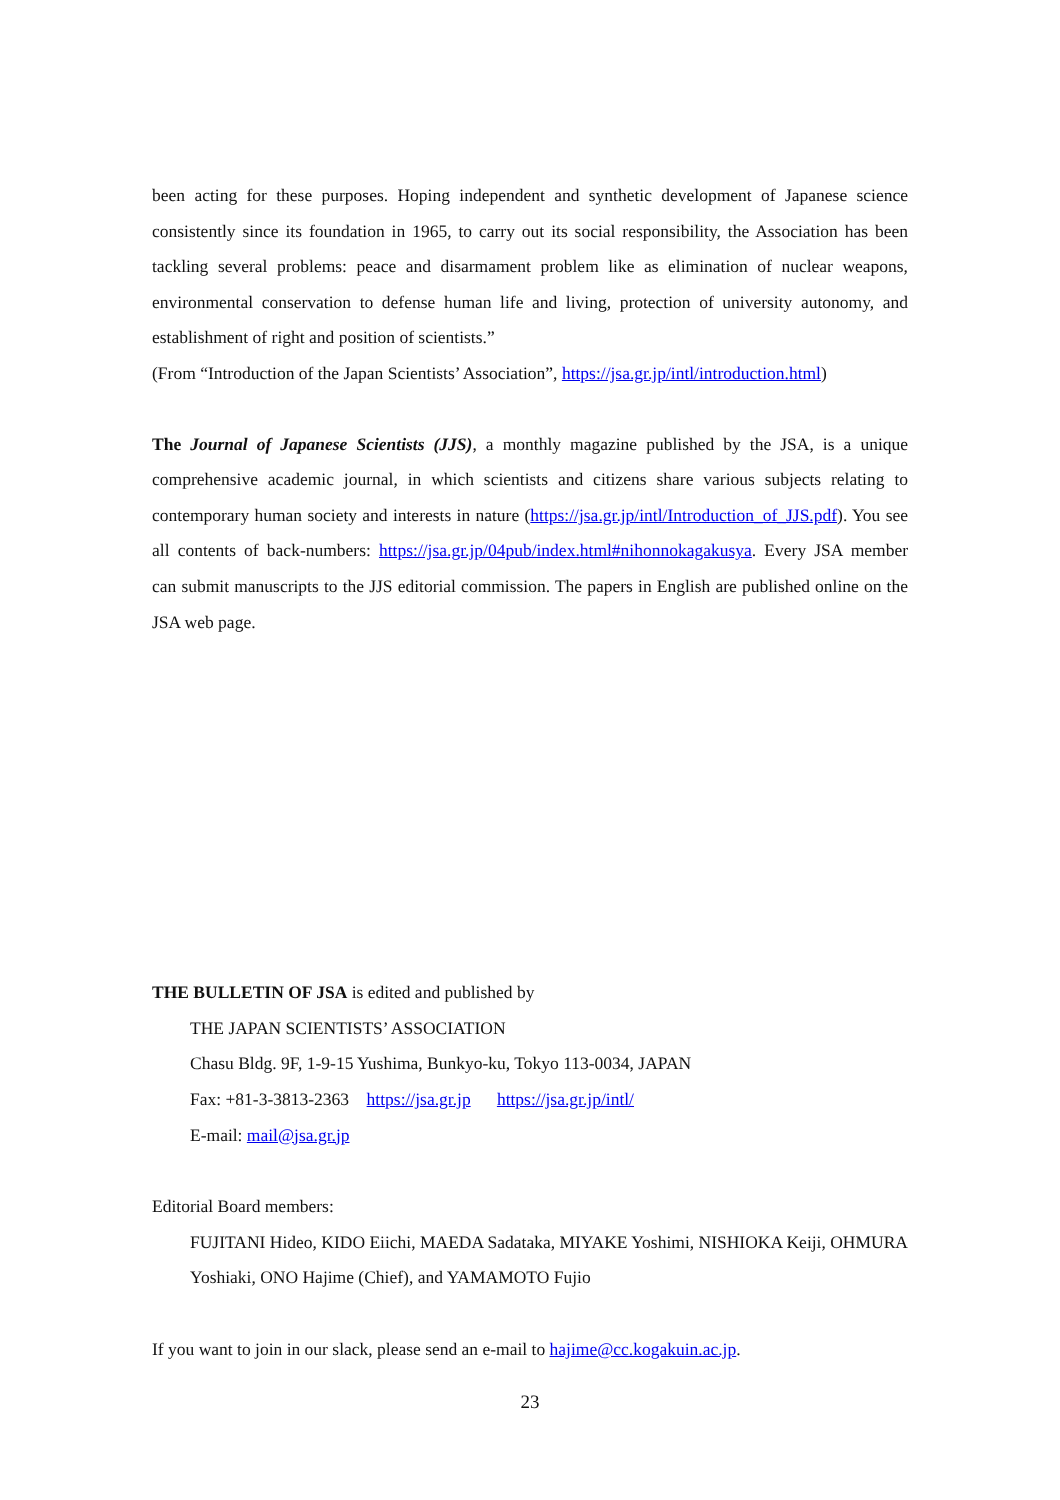been acting for these purposes. Hoping independent and synthetic development of Japanese science consistently since its foundation in 1965, to carry out its social responsibility, the Association has been tackling several problems: peace and disarmament problem like as elimination of nuclear weapons, environmental conservation to defense human life and living, protection of university autonomy, and establishment of right and position of scientists.”
(From “Introduction of the Japan Scientists’ Association”, https://jsa.gr.jp/intl/introduction.html)
The Journal of Japanese Scientists (JJS), a monthly magazine published by the JSA, is a unique comprehensive academic journal, in which scientists and citizens share various subjects relating to contemporary human society and interests in nature (https://jsa.gr.jp/intl/Introduction_of_JJS.pdf). You see all contents of back-numbers: https://jsa.gr.jp/04pub/index.html#nihonnokagakusya. Every JSA member can submit manuscripts to the JJS editorial commission. The papers in English are published online on the JSA web page.
THE BULLETIN OF JSA is edited and published by
THE JAPAN SCIENTISTS’ ASSOCIATION
Chasu Bldg. 9F, 1-9-15 Yushima, Bunkyo-ku, Tokyo 113-0034, JAPAN
Fax: +81-3-3813-2363 https://jsa.gr.jp https://jsa.gr.jp/intl/
E-mail: mail@jsa.gr.jp
Editorial Board members:
FUJITANI Hideo, KIDO Eiichi, MAEDA Sadataka, MIYAKE Yoshimi, NISHIOKA Keiji, OHMURA Yoshiaki, ONO Hajime (Chief), and YAMAMOTO Fujio
If you want to join in our slack, please send an e-mail to hajime@cc.kogakuin.ac.jp.
23